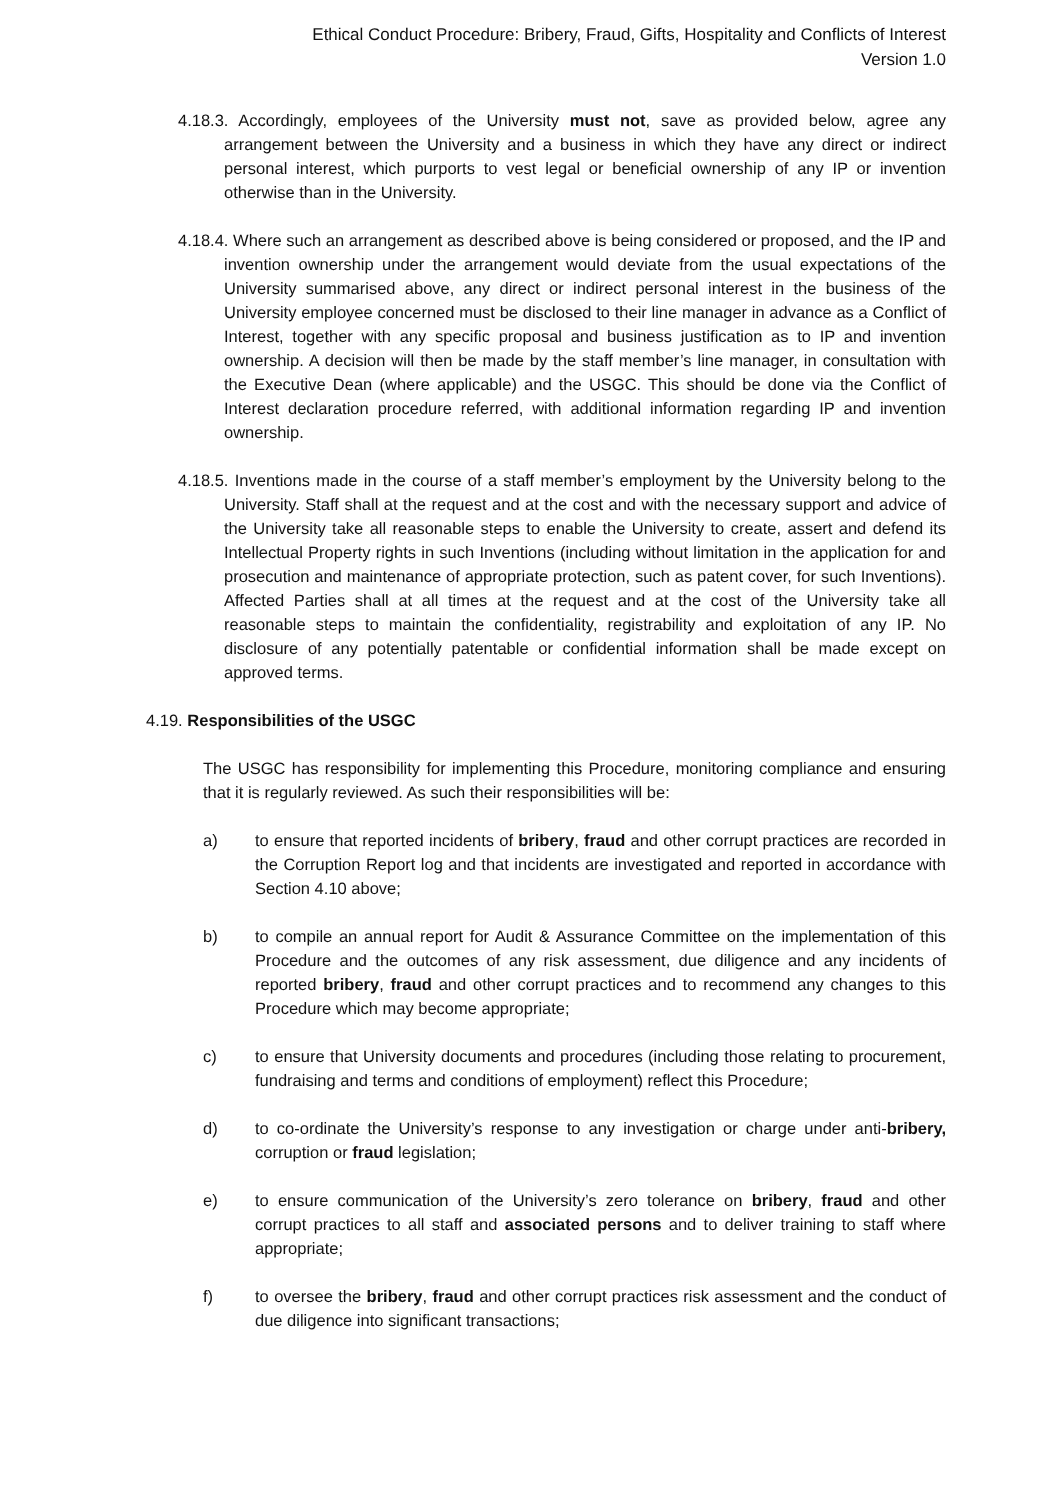Ethical Conduct Procedure: Bribery, Fraud, Gifts, Hospitality and Conflicts of Interest
Version 1.0
4.18.3. Accordingly, employees of the University must not, save as provided below, agree any arrangement between the University and a business in which they have any direct or indirect personal interest, which purports to vest legal or beneficial ownership of any IP or invention otherwise than in the University.
4.18.4. Where such an arrangement as described above is being considered or proposed, and the IP and invention ownership under the arrangement would deviate from the usual expectations of the University summarised above, any direct or indirect personal interest in the business of the University employee concerned must be disclosed to their line manager in advance as a Conflict of Interest, together with any specific proposal and business justification as to IP and invention ownership. A decision will then be made by the staff member’s line manager, in consultation with the Executive Dean (where applicable) and the USGC. This should be done via the Conflict of Interest declaration procedure referred, with additional information regarding IP and invention ownership.
4.18.5. Inventions made in the course of a staff member’s employment by the University belong to the University. Staff shall at the request and at the cost and with the necessary support and advice of the University take all reasonable steps to enable the University to create, assert and defend its Intellectual Property rights in such Inventions (including without limitation in the application for and prosecution and maintenance of appropriate protection, such as patent cover, for such Inventions). Affected Parties shall at all times at the request and at the cost of the University take all reasonable steps to maintain the confidentiality, registrability and exploitation of any IP. No disclosure of any potentially patentable or confidential information shall be made except on approved terms.
4.19. Responsibilities of the USGC
The USGC has responsibility for implementing this Procedure, monitoring compliance and ensuring that it is regularly reviewed. As such their responsibilities will be:
a) to ensure that reported incidents of bribery, fraud and other corrupt practices are recorded in the Corruption Report log and that incidents are investigated and reported in accordance with Section 4.10 above;
b) to compile an annual report for Audit & Assurance Committee on the implementation of this Procedure and the outcomes of any risk assessment, due diligence and any incidents of reported bribery, fraud and other corrupt practices and to recommend any changes to this Procedure which may become appropriate;
c) to ensure that University documents and procedures (including those relating to procurement, fundraising and terms and conditions of employment) reflect this Procedure;
d) to co-ordinate the University’s response to any investigation or charge under anti-bribery, corruption or fraud legislation;
e) to ensure communication of the University’s zero tolerance on bribery, fraud and other corrupt practices to all staff and associated persons and to deliver training to staff where appropriate;
f) to oversee the bribery, fraud and other corrupt practices risk assessment and the conduct of due diligence into significant transactions;